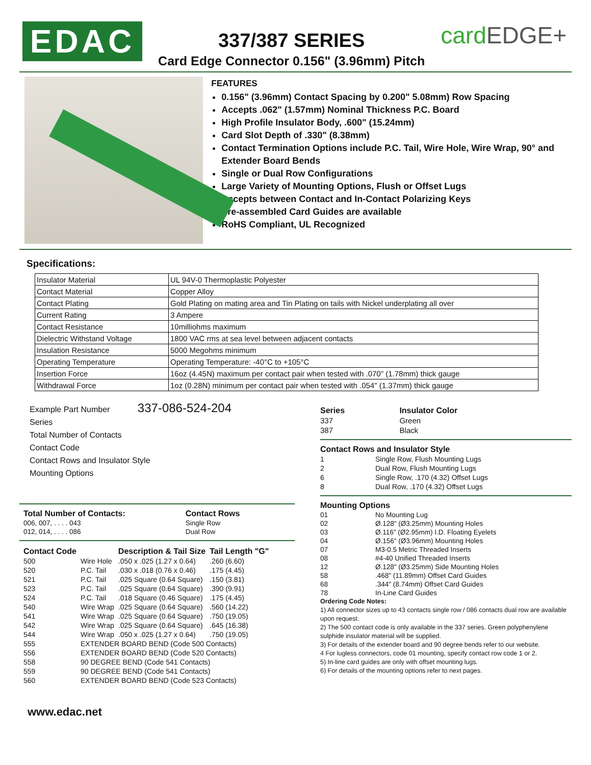EDAC
337/387 SERIES
Card Edge Connector 0.156" (3.96mm) Pitch
cardEDGE+
FEATURES
0.156" (3.96mm) Contact Spacing by 0.200" 5.08mm) Row Spacing
Accepts .062" (1.57mm) Nominal Thickness P.C. Board
High Profile Insulator Body, .600" (15.24mm)
Card Slot Depth of .330" (8.38mm)
Contact Termination Options include P.C. Tail, Wire Hole, Wire Wrap, 90° and Extender Board Bends
Single or Dual Row Configurations
Large Variety of Mounting Options, Flush or Offset Lugs
Accepts between Contact and In-Contact Polarizing Keys
Pre-assembled Card Guides are available
RoHS Compliant, UL Recognized
Specifications:
| Insulator Material | UL 94V-0 Thermoplastic Polyester |
| Contact Material | Copper Alloy |
| Contact Plating | Gold Plating on mating area and Tin Plating on tails with Nickel underplating all over |
| Current Rating | 3 Ampere |
| Contact Resistance | 10milliohms maximum |
| Dielectric Withstand Voltage | 1800 VAC rms at sea level between adjacent contacts |
| Insulation Resistance | 5000 Megohms minimum |
| Operating Temperature | Operating Temperature: -40°C to +105°C |
| Insertion Force | 16oz (4.45N) maximum per contact pair when tested with .070" (1.78mm) thick gauge |
| Withdrawal Force | 1oz (0.28N) minimum per contact pair when tested with .054" (1.37mm) thick gauge |
Example Part Number 337-086-524-204
Series
Total Number of Contacts
Contact Code
Contact Rows and Insulator Style
Mounting Options
| Total Number of Contacts: |
| --- |
| 006, 007, . . . . 043 |
| 012, 014, . . . . 086 |
| Contact Rows |
| --- |
| Single Row |
| Dual Row |
| Contact Code | | Description & Tail Size | Tail Length "G" |
| --- | --- | --- | --- |
| 500 | Wire Hole | .050 x .025 (1.27 x 0.64) | .260 (6.60) |
| 520 | P.C. Tail | .030 x .018 (0.76 x 0.46) | .175 (4.45) |
| 521 | P.C. Tail | .025 Square (0.64 Square) | .150 (3.81) |
| 523 | P.C. Tail | .025 Square (0.64 Square) | .390 (9.91) |
| 524 | P.C. Tail | .018 Square (0.46 Square) | .175 (4.45) |
| 540 | Wire Wrap | .025 Square (0.64 Square) | .560 (14.22) |
| 541 | Wire Wrap | .025 Square (0.64 Square) | .750 (19.05) |
| 542 | Wire Wrap | .025 Square (0.64 Square) | .645 (16.38) |
| 544 | Wire Wrap | .050 x .025 (1.27 x 0.64) | .750 (19.05) |
| 555 | EXTENDER BOARD BEND (Code 500 Contacts) | | |
| 556 | EXTENDER BOARD BEND (Code 520 Contacts) | | |
| 558 | 90 DEGREE BEND (Code 541 Contacts) | | |
| 559 | 90 DEGREE BEND (Code 541 Contacts) | | |
| 560 | EXTENDER BOARD BEND (Code 523 Contacts) | | |
| Series | Insulator Color |
| --- | --- |
| 337 | Green |
| 387 | Black |
| Contact Rows and Insulator Style | |
| --- | --- |
| 1 | Single Row, Flush Mounting Lugs |
| 2 | Dual Row, Flush Mounting Lugs |
| 6 | Single Row, .170 (4.32) Offset Lugs |
| 8 | Dual Row, .170 (4.32) Offset Lugs |
| Mounting Options | |
| --- | --- |
| 01 | No Mounting Lug |
| 02 | Ø.128" (Ø3.25mm) Mounting Holes |
| 03 | Ø.116" (Ø2.95mm) I.D. Floating Eyelets |
| 04 | Ø.156" (Ø3.96mm) Mounting Holes |
| 07 | M3-0.5 Metric Threaded Inserts |
| 08 | #4-40 Unified Threaded Inserts |
| 12 | Ø.128" (Ø3.25mm) Side Mounting Holes |
| 58 | .468" (11.89mm) Offset Card Guides |
| 68 | .344" (8.74mm) Offset Card Guides |
| 78 | In-Line Card Guides |
Ordering Code Notes:
1) All connector sizes up to 43 contacts single row / 086 contacts dual row are available upon request.
2) The 500 contact code is only available in the 337 series. Green polyphenylene sulphide insulator material will be supplied.
3) For details of the extender board and 90 degree bends refer to our website.
4 For lugless connectors, code 01 mounting, specify contact row code 1 or 2.
5) In-line card guides are only with offset mounting lugs.
6) For details of the mounting options refer to next pages.
www.edac.net